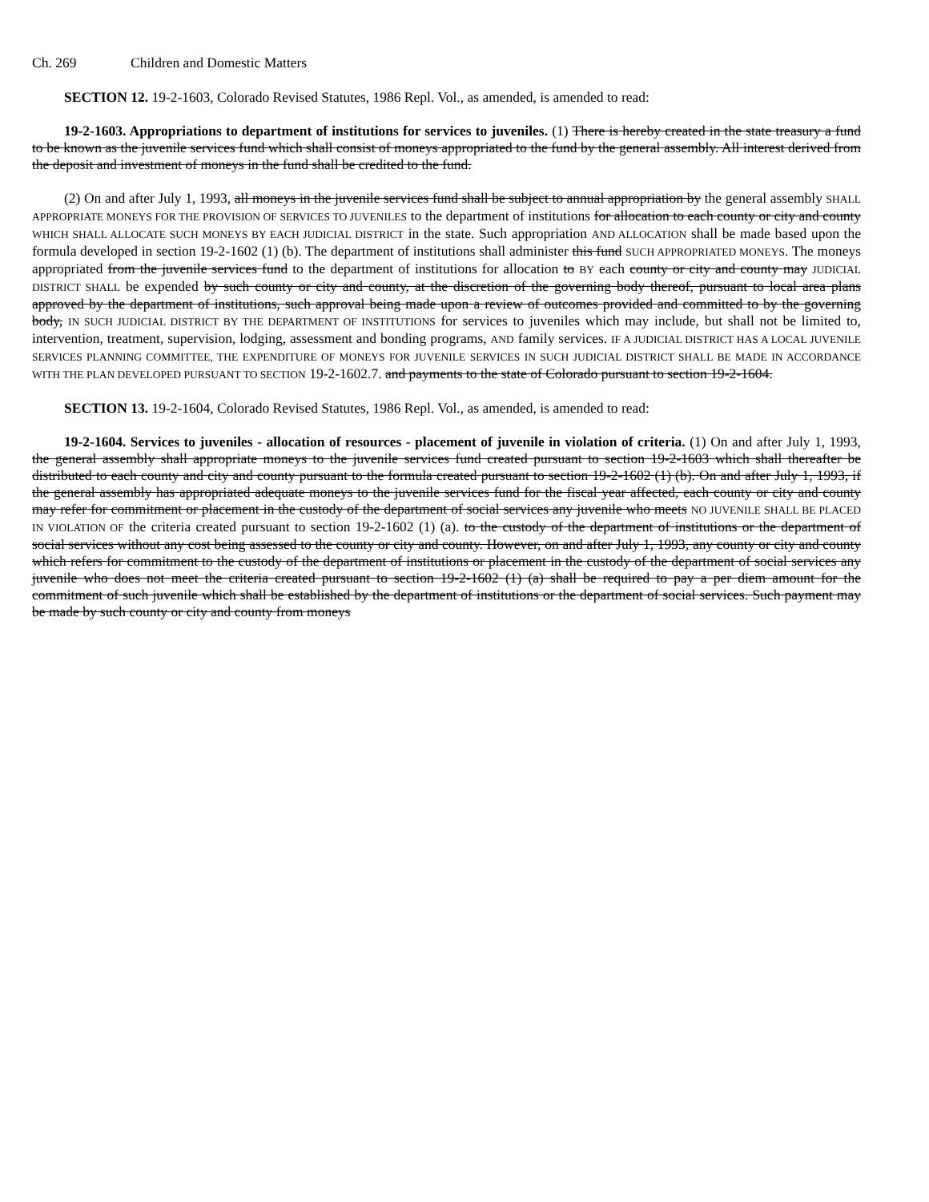Ch. 269 Children and Domestic Matters
SECTION 12. 19-2-1603, Colorado Revised Statutes, 1986 Repl. Vol., as amended, is amended to read:
19-2-1603. Appropriations to department of institutions for services to juveniles. (1) There is hereby created in the state treasury a fund to be known as the juvenile services fund which shall consist of moneys appropriated to the fund by the general assembly. All interest derived from the deposit and investment of moneys in the fund shall be credited to the fund.
(2) On and after July 1, 1993, all moneys in the juvenile services fund shall be subject to annual appropriation by the general assembly SHALL APPROPRIATE MONEYS FOR THE PROVISION OF SERVICES TO JUVENILES to the department of institutions for allocation to each county or city and county WHICH SHALL ALLOCATE SUCH MONEYS BY EACH JUDICIAL DISTRICT in the state. Such appropriation AND ALLOCATION shall be made based upon the formula developed in section 19-2-1602 (1) (b). The department of institutions shall administer this fund SUCH APPROPRIATED MONEYS. The moneys appropriated from the juvenile services fund to the department of institutions for allocation to BY each county or city and county may JUDICIAL DISTRICT SHALL be expended by such county or city and county, at the discretion of the governing body thereof, pursuant to local area plans approved by the department of institutions, such approval being made upon a review of outcomes provided and committed to by the governing body, IN SUCH JUDICIAL DISTRICT BY THE DEPARTMENT OF INSTITUTIONS for services to juveniles which may include, but shall not be limited to, intervention, treatment, supervision, lodging, assessment and bonding programs, AND family services. IF A JUDICIAL DISTRICT HAS A LOCAL JUVENILE SERVICES PLANNING COMMITTEE, THE EXPENDITURE OF MONEYS FOR JUVENILE SERVICES IN SUCH JUDICIAL DISTRICT SHALL BE MADE IN ACCORDANCE WITH THE PLAN DEVELOPED PURSUANT TO SECTION 19-2-1602.7. and payments to the state of Colorado pursuant to section 19-2-1604.
SECTION 13. 19-2-1604, Colorado Revised Statutes, 1986 Repl. Vol., as amended, is amended to read:
19-2-1604. Services to juveniles - allocation of resources - placement of juvenile in violation of criteria. (1) On and after July 1, 1993, the general assembly shall appropriate moneys to the juvenile services fund created pursuant to section 19-2-1603 which shall thereafter be distributed to each county and city and county pursuant to the formula created pursuant to section 19-2-1602 (1) (b). On and after July 1, 1993, if the general assembly has appropriated adequate moneys to the juvenile services fund for the fiscal year affected, each county or city and county may refer for commitment or placement in the custody of the department of social services any juvenile who meets NO JUVENILE SHALL BE PLACED IN VIOLATION OF the criteria created pursuant to section 19-2-1602 (1) (a). to the custody of the department of institutions or the department of social services without any cost being assessed to the county or city and county. However, on and after July 1, 1993, any county or city and county which refers for commitment to the custody of the department of institutions or placement in the custody of the department of social services any juvenile who does not meet the criteria created pursuant to section 19-2-1602 (1) (a) shall be required to pay a per diem amount for the commitment of such juvenile which shall be established by the department of institutions or the department of social services. Such payment may be made by such county or city and county from moneys